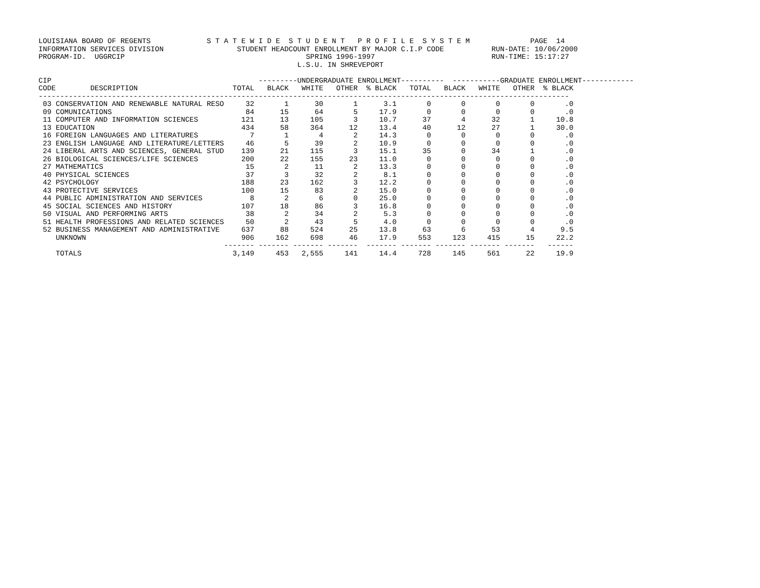LOUISIANA BOARD OF REGENTS             S T A T E W I D E  S T U D E N T   P R O F I L E  S Y S T E M              PAGE  14
INFORMATION SERVICES DIVISION                 STUDENT HEADCOUNT ENROLLMENT BY MAJOR C.I.P CODE           RUN-DATE: 10/06/2000
PROGRAM-ID.  UGGRCIP                                          SPRING 1996-1997                           RUN-TIME: 15:17:27
                                                            L.S.U. IN SHREVEPORT

CIP                                                ---------UNDERGRADUATE ENROLLMENT----------  -----------GRADUATE ENROLLMENT------------
CODE        DESCRIPTION                      TOTAL   BLACK   WHITE   OTHER  % BLACK   TOTAL   BLACK   WHITE   OTHER  % BLACK
---------------------------------------------------------------------------------------------------------------------------
 03 CONSERVATION AND RENEWABLE NATURAL RESO     32       1      30       1      3.1       0       0       0       0       .0
 09 COMUNICATIONS                               84      15      64       5     17.9       0       0       0       0       .0
 11 COMPUTER AND INFORMATION SCIENCES          121      13     105       3     10.7      37       4      32       1     10.8
 13 EDUCATION                                  434      58     364      12     13.4      40      12      27       1     30.0
 16 FOREIGN LANGUAGES AND LITERATURES            7       1       4       2     14.3       0       0       0       0       .0
 23 ENGLISH LANGUAGE AND LITERATURE/LETTERS     46       5      39       2     10.9       0       0       0       0       .0
 24 LIBERAL ARTS AND SCIENCES, GENERAL STUD    139      21     115       3     15.1      35       0      34       1       .0
 26 BIOLOGICAL SCIENCES/LIFE SCIENCES          200      22     155      23     11.0       0       0       0       0       .0
 27 MATHEMATICS                                 15       2      11       2     13.3       0       0       0       0       .0
 40 PHYSICAL SCIENCES                           37       3      32       2      8.1       0       0       0       0       .0
 42 PSYCHOLOGY                                 188      23     162       3     12.2       0       0       0       0       .0
 43 PROTECTIVE SERVICES                        100      15      83       2     15.0       0       0       0       0       .0
 44 PUBLIC ADMINISTRATION AND SERVICES           8       2       6       0     25.0       0       0       0       0       .0
 45 SOCIAL SCIENCES AND HISTORY                107      18      86       3     16.8       0       0       0       0       .0
 50 VISUAL AND PERFORMING ARTS                  38       2      34       2      5.3       0       0       0       0       .0
 51 HEALTH PROFESSIONS AND RELATED SCIENCES     50       2      43       5      4.0       0       0       0       0       .0
 52 BUSINESS MANAGEMENT AND ADMINISTRATIVE     637      88     524      25     13.8      63       6      53       4      9.5
    UNKNOWN                                    906     162     698      46     17.9     553     123     415      15     22.2
                                           ------- ------- ------- -------  ------- ------- ------- ------- -------   ------
    TOTALS                                   3,149     453   2,555     141     14.4     728     145     561      22     19.9